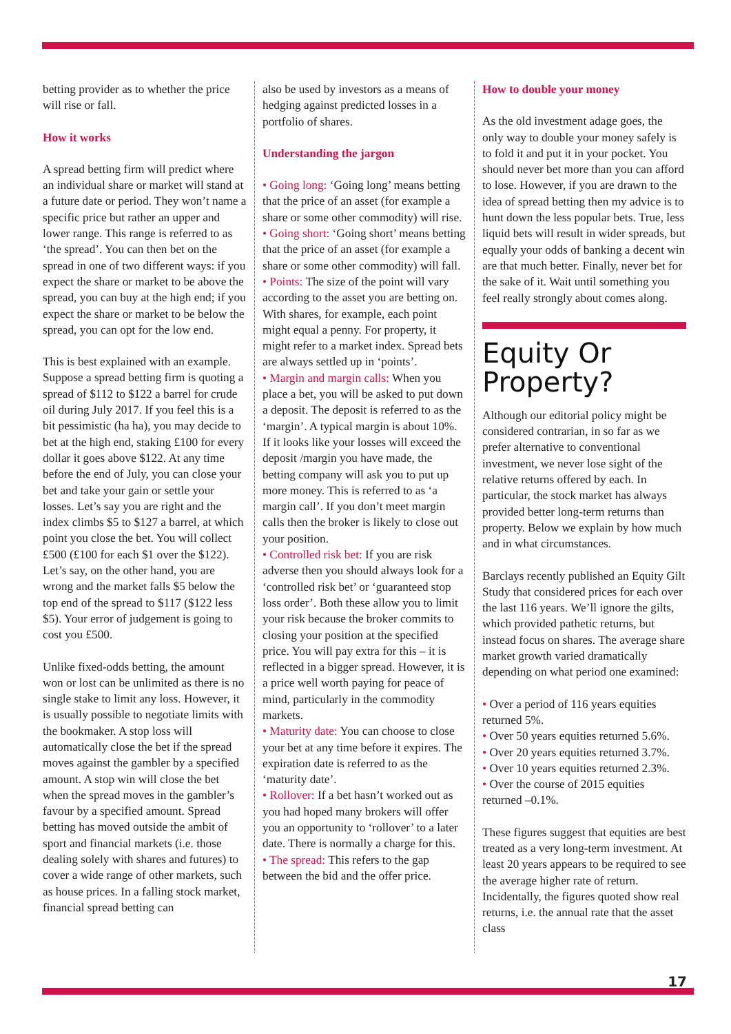betting provider as to whether the price will rise or fall.
How it works
A spread betting firm will predict where an individual share or market will stand at a future date or period. They won’t name a specific price but rather an upper and lower range. This range is referred to as ‘the spread’. You can then bet on the spread in one of two different ways: if you expect the share or market to be above the spread, you can buy at the high end; if you expect the share or market to be below the spread, you can opt for the low end.
This is best explained with an example. Suppose a spread betting firm is quoting a spread of $112 to $122 a barrel for crude oil during July 2017. If you feel this is a bit pessimistic (ha ha), you may decide to bet at the high end, staking £100 for every dollar it goes above $122. At any time before the end of July, you can close your bet and take your gain or settle your losses. Let’s say you are right and the index climbs $5 to $127 a barrel, at which point you close the bet. You will collect £500 (£100 for each $1 over the $122). Let’s say, on the other hand, you are wrong and the market falls $5 below the top end of the spread to $117 ($122 less $5). Your error of judgement is going to cost you £500.
Unlike fixed-odds betting, the amount won or lost can be unlimited as there is no single stake to limit any loss. However, it is usually possible to negotiate limits with the bookmaker. A stop loss will automatically close the bet if the spread moves against the gambler by a specified amount. A stop win will close the bet when the spread moves in the gambler’s favour by a specified amount. Spread betting has moved outside the ambit of sport and financial markets (i.e. those dealing solely with shares and futures) to cover a wide range of other markets, such as house prices. In a falling stock market, financial spread betting can
also be used by investors as a means of hedging against predicted losses in a portfolio of shares.
Understanding the jargon
• Going long: ‘Going long’ means betting that the price of an asset (for example a share or some other commodity) will rise.
• Going short: ‘Going short’ means betting that the price of an asset (for example a share or some other commodity) will fall.
• Points: The size of the point will vary according to the asset you are betting on. With shares, for example, each point might equal a penny. For property, it might refer to a market index. Spread bets are always settled up in ‘points’.
• Margin and margin calls: When you place a bet, you will be asked to put down a deposit. The deposit is referred to as the ‘margin’. A typical margin is about 10%. If it looks like your losses will exceed the deposit /margin you have made, the betting company will ask you to put up more money. This is referred to as ‘a margin call’. If you don’t meet margin calls then the broker is likely to close out your position.
• Controlled risk bet: If you are risk adverse then you should always look for a ‘controlled risk bet’ or ‘guaranteed stop loss order’. Both these allow you to limit your risk because the broker commits to closing your position at the specified price. You will pay extra for this – it is reflected in a bigger spread. However, it is a price well worth paying for peace of mind, particularly in the commodity markets.
• Maturity date: You can choose to close your bet at any time before it expires. The expiration date is referred to as the ‘maturity date’.
• Rollover: If a bet hasn’t worked out as you had hoped many brokers will offer you an opportunity to ‘rollover’ to a later date. There is normally a charge for this.
• The spread: This refers to the gap between the bid and the offer price.
How to double your money
As the old investment adage goes, the only way to double your money safely is to fold it and put it in your pocket. You should never bet more than you can afford to lose. However, if you are drawn to the idea of spread betting then my advice is to hunt down the less popular bets. True, less liquid bets will result in wider spreads, but equally your odds of banking a decent win are that much better. Finally, never bet for the sake of it. Wait until something you feel really strongly about comes along.
Equity Or Property?
Although our editorial policy might be considered contrarian, in so far as we prefer alternative to conventional investment, we never lose sight of the relative returns offered by each. In particular, the stock market has always provided better long-term returns than property. Below we explain by how much and in what circumstances.
Barclays recently published an Equity Gilt Study that considered prices for each over the last 116 years. We’ll ignore the gilts, which provided pathetic returns, but instead focus on shares. The average share market growth varied dramatically depending on what period one examined:
• Over a period of 116 years equities returned 5%.
• Over 50 years equities returned 5.6%.
• Over 20 years equities returned 3.7%.
• Over 10 years equities returned 2.3%.
• Over the course of 2015 equities returned –0.1%.
These figures suggest that equities are best treated as a very long-term investment. At least 20 years appears to be required to see the average higher rate of return. Incidentally, the figures quoted show real returns, i.e. the annual rate that the asset class
17